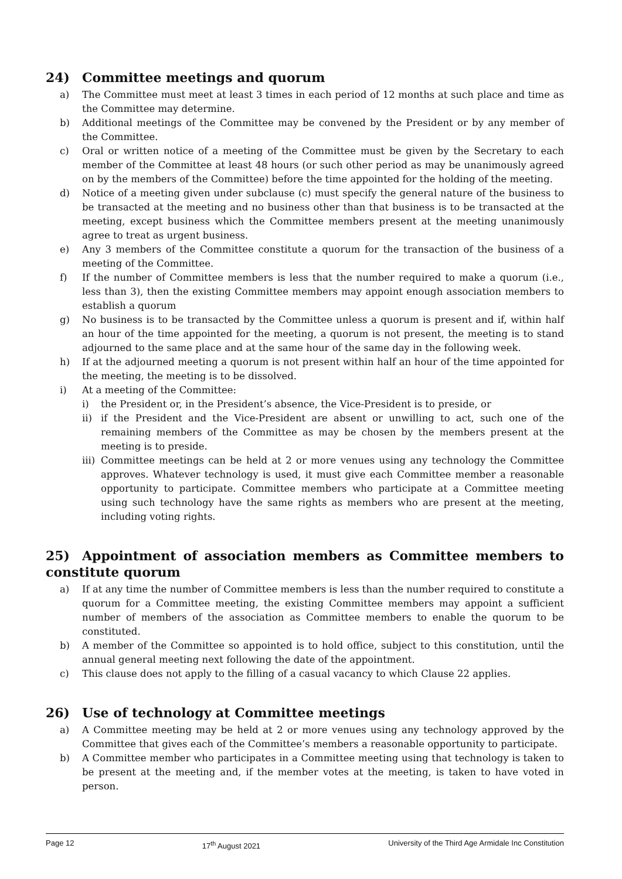24) Committee meetings and quorum
a) The Committee must meet at least 3 times in each period of 12 months at such place and time as the Committee may determine.
b) Additional meetings of the Committee may be convened by the President or by any member of the Committee.
c) Oral or written notice of a meeting of the Committee must be given by the Secretary to each member of the Committee at least 48 hours (or such other period as may be unanimously agreed on by the members of the Committee) before the time appointed for the holding of the meeting.
d) Notice of a meeting given under subclause (c) must specify the general nature of the business to be transacted at the meeting and no business other than that business is to be transacted at the meeting, except business which the Committee members present at the meeting unanimously agree to treat as urgent business.
e) Any 3 members of the Committee constitute a quorum for the transaction of the business of a meeting of the Committee.
f) If the number of Committee members is less that the number required to make a quorum (i.e., less than 3), then the existing Committee members may appoint enough association members to establish a quorum
g) No business is to be transacted by the Committee unless a quorum is present and if, within half an hour of the time appointed for the meeting, a quorum is not present, the meeting is to stand adjourned to the same place and at the same hour of the same day in the following week.
h) If at the adjourned meeting a quorum is not present within half an hour of the time appointed for the meeting, the meeting is to be dissolved.
i) At a meeting of the Committee:
i) the President or, in the President’s absence, the Vice-President is to preside, or
ii) if the President and the Vice-President are absent or unwilling to act, such one of the remaining members of the Committee as may be chosen by the members present at the meeting is to preside.
iii) Committee meetings can be held at 2 or more venues using any technology the Committee approves. Whatever technology is used, it must give each Committee member a reasonable opportunity to participate. Committee members who participate at a Committee meeting using such technology have the same rights as members who are present at the meeting, including voting rights.
25) Appointment of association members as Committee members to constitute quorum
a) If at any time the number of Committee members is less than the number required to constitute a quorum for a Committee meeting, the existing Committee members may appoint a sufficient number of members of the association as Committee members to enable the quorum to be constituted.
b) A member of the Committee so appointed is to hold office, subject to this constitution, until the annual general meeting next following the date of the appointment.
c) This clause does not apply to the filling of a casual vacancy to which Clause 22 applies.
26) Use of technology at Committee meetings
a) A Committee meeting may be held at 2 or more venues using any technology approved by the Committee that gives each of the Committee’s members a reasonable opportunity to participate.
b) A Committee member who participates in a Committee meeting using that technology is taken to be present at the meeting and, if the member votes at the meeting, is taken to have voted in person.
Page 12 17<sup>th</sup> August 2021 University of the Third Age Armidale Inc Constitution